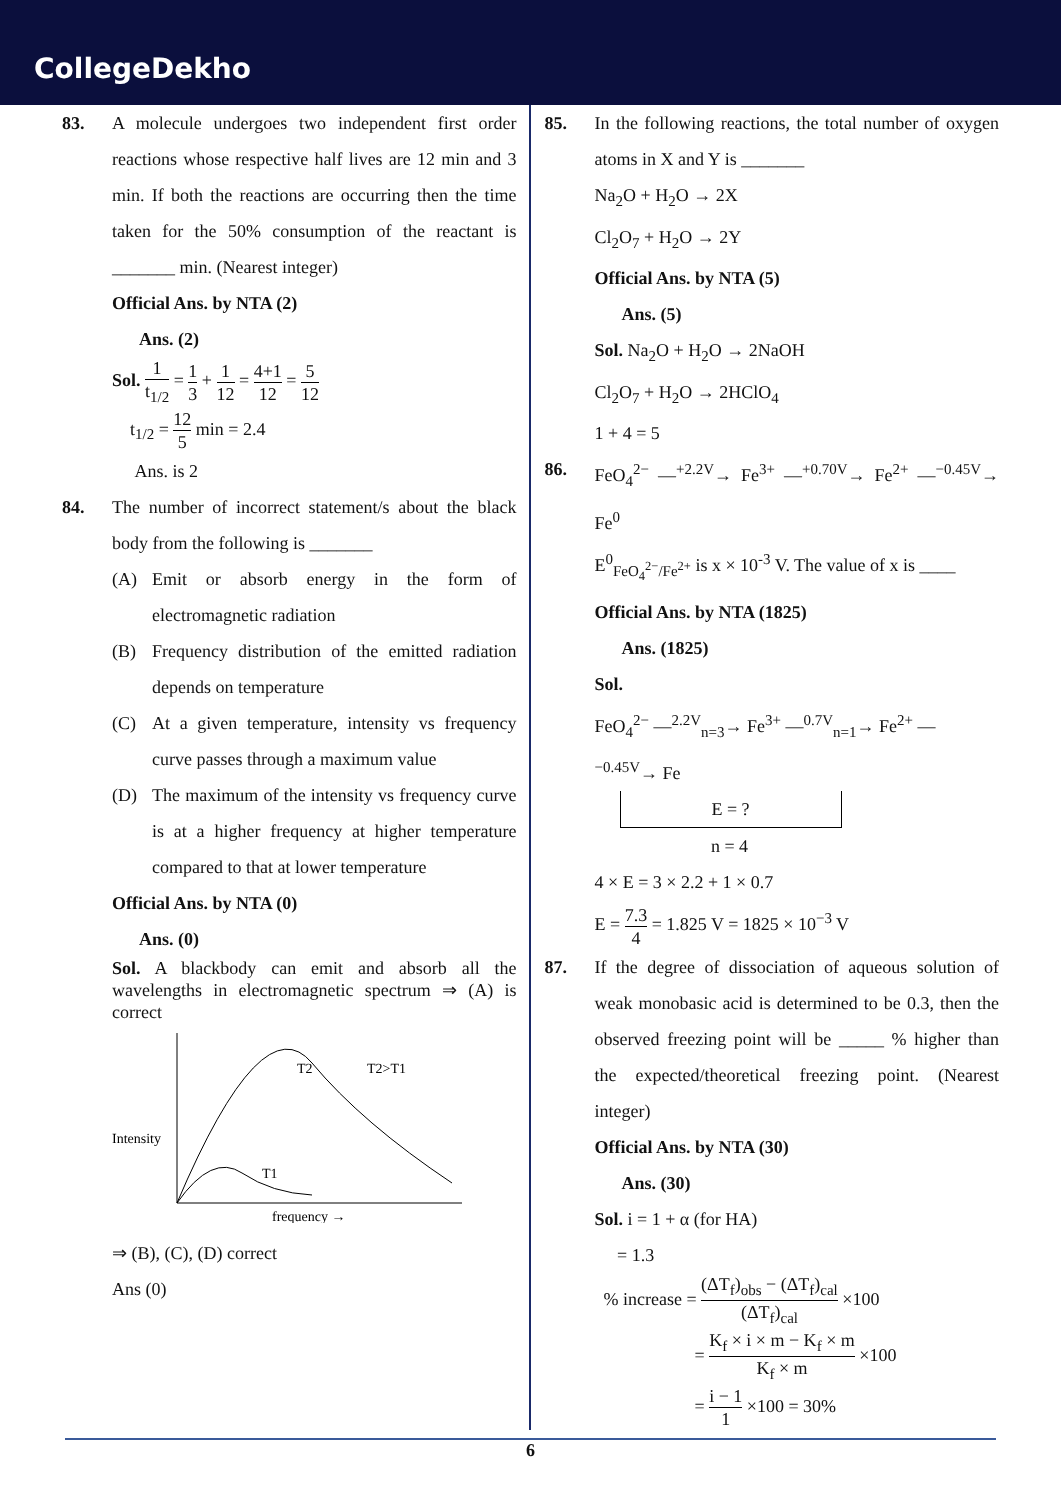CollegeDekho
83. A molecule undergoes two independent first order reactions whose respective half lives are 12 min and 3 min. If both the reactions are occurring then the time taken for the 50% consumption of the reactant is _______ min. (Nearest integer)
Official Ans. by NTA (2)
Ans. (2)
Sol. 1 t<sub>1/2</sub> = 1 3 + 1 12 = 4+1 12 = 5 12
t<sub>1/2</sub> = 12 5 min = 2.4
Ans. is 2
84. The number of incorrect statement/s about the black body from the following is _______
(A) Emit or absorb energy in the form of electromagnetic radiation
(B) Frequency distribution of the emitted radiation depends on temperature
(C) At a given temperature, intensity vs frequency curve passes through a maximum value
(D) The maximum of the intensity vs frequency curve is at a higher frequency at higher temperature compared to that at lower temperature
Official Ans. by NTA (0)
Ans. (0)
Sol. A blackbody can emit and absorb all the wavelengths in electromagnetic spectrum ⇒ (A) is correct
T2
T2>T1
T1
Intensity
frequency →
⇒ (B), (C), (D) correct
Ans (0)
85. In the following reactions, the total number of oxygen atoms in X and Y is _______
Na<sub>2</sub>O + H<sub>2</sub>O → 2X
Cl<sub>2</sub>O<sub>7</sub> + H<sub>2</sub>O → 2Y
Official Ans. by NTA (5)
Ans. (5)
Sol. Na<sub>2</sub>O + H<sub>2</sub>O → 2NaOH
Cl<sub>2</sub>O<sub>7</sub> + H<sub>2</sub>O → 2HClO<sub>4</sub>
1 + 4 = 5
86. FeO<sub>4</sub><sup>2−</sup> —<sup>+2.2V</sup>→ Fe<sup>3+</sup> —<sup>+0.70V</sup>→ Fe<sup>2+</sup> —<sup>−0.45V</sup>→ Fe<sup>0</sup>
E<sup>0</sup><sub>FeO<sub>4</sub><sup>2−</sup>/Fe<sup>2+</sup></sub> is x × 10<sup>-3</sup> V. The value of x is ____
Official Ans. by NTA (1825)
Ans. (1825)
Sol.
FeO<sub>4</sub><sup>2−</sup> —<sup>2.2V</sup><sub>n=3</sub>→ Fe<sup>3+</sup> —<sup>0.7V</sup><sub>n=1</sub>→ Fe<sup>2+</sup> —<sup>−0.45V</sup>→ Fe
E = ?
n = 4
4 × E = 3 × 2.2 + 1 × 0.7
E = 7.3 4 = 1.825 V = 1825 × 10<sup>−3</sup> V
87. If the degree of dissociation of aqueous solution of weak monobasic acid is determined to be 0.3, then the observed freezing point will be _____ % higher than the expected/theoretical freezing point. (Nearest integer)
Official Ans. by NTA (30)
Ans. (30)
Sol. i = 1 + α (for HA)
= 1.3
% increase = (ΔT<sub>f</sub>)<sub>obs</sub> − (ΔT<sub>f</sub>)<sub>cal</sub> (ΔT<sub>f</sub>)<sub>cal</sub> ×100
= K<sub>f</sub> × i × m − K<sub>f</sub> × m K<sub>f</sub> × m ×100
= i − 1 1 ×100 = 30%
6